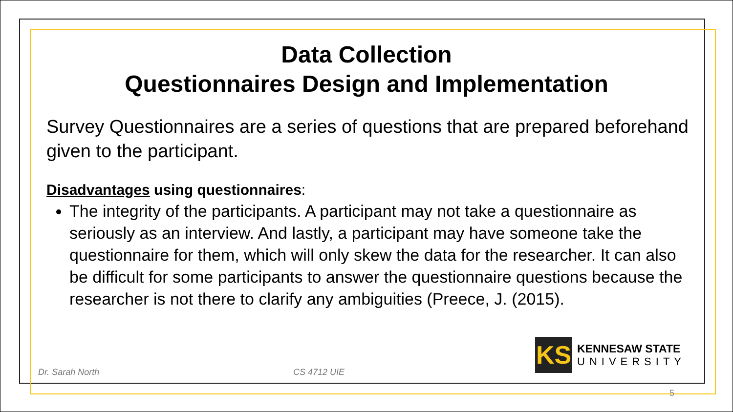Data Collection
Questionnaires Design and Implementation
Survey Questionnaires are a series of questions that are prepared beforehand given to the participant.
Disadvantages using questionnaires:
The integrity of the participants. A participant may not take a questionnaire as seriously as an interview. And lastly, a participant may have someone take the questionnaire for them, which will only skew the data for the researcher. It can also be difficult for some participants to answer the questionnaire questions because the researcher is not there to clarify any ambiguities (Preece, J. (2015).
Dr. Sarah North CS 4712 UIE
KS
KENNESAW STATE
UNIVERSITY
5